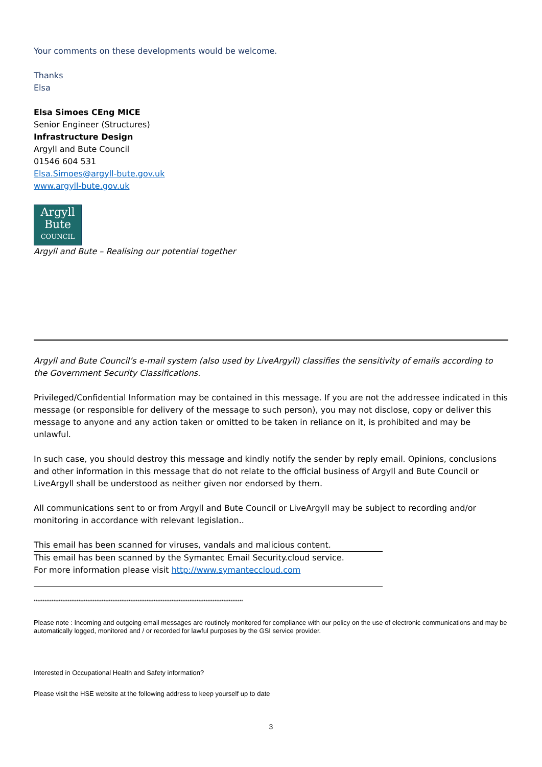Your comments on these developments would be welcome.
Thanks
Elsa
Elsa Simoes CEng MICE
Senior Engineer (Structures)
Infrastructure Design
Argyll and Bute Council
01546 604 531
Elsa.Simoes@argyll-bute.gov.uk
www.argyll-bute.gov.uk
Argyll
Bute
COUNCIL
Argyll and Bute – Realising our potential together
Argyll and Bute Council’s e-mail system (also used by LiveArgyll) classifies the sensitivity of emails according to the Government Security Classifications.
Privileged/Confidential Information may be contained in this message. If you are not the addressee indicated in this message (or responsible for delivery of the message to such person), you may not disclose, copy or deliver this message to anyone and any action taken or omitted to be taken in reliance on it, is prohibited and may be unlawful.
In such case, you should destroy this message and kindly notify the sender by reply email. Opinions, conclusions and other information in this message that do not relate to the official business of Argyll and Bute Council or LiveArgyll shall be understood as neither given nor endorsed by them.
All communications sent to or from Argyll and Bute Council or LiveArgyll may be subject to recording and/or monitoring in accordance with relevant legislation..
This email has been scanned for viruses, vandals and malicious content.
This email has been scanned by the Symantec Email Security.cloud service.
For more information please visit http://www.symanteccloud.com
*********************************************************************************************************************
Please note : Incoming and outgoing email messages are routinely monitored for compliance with our policy on the use of electronic communications and may be automatically logged, monitored and / or recorded for lawful purposes by the GSI service provider.
Interested in Occupational Health and Safety information?
Please visit the HSE website at the following address to keep yourself up to date
3